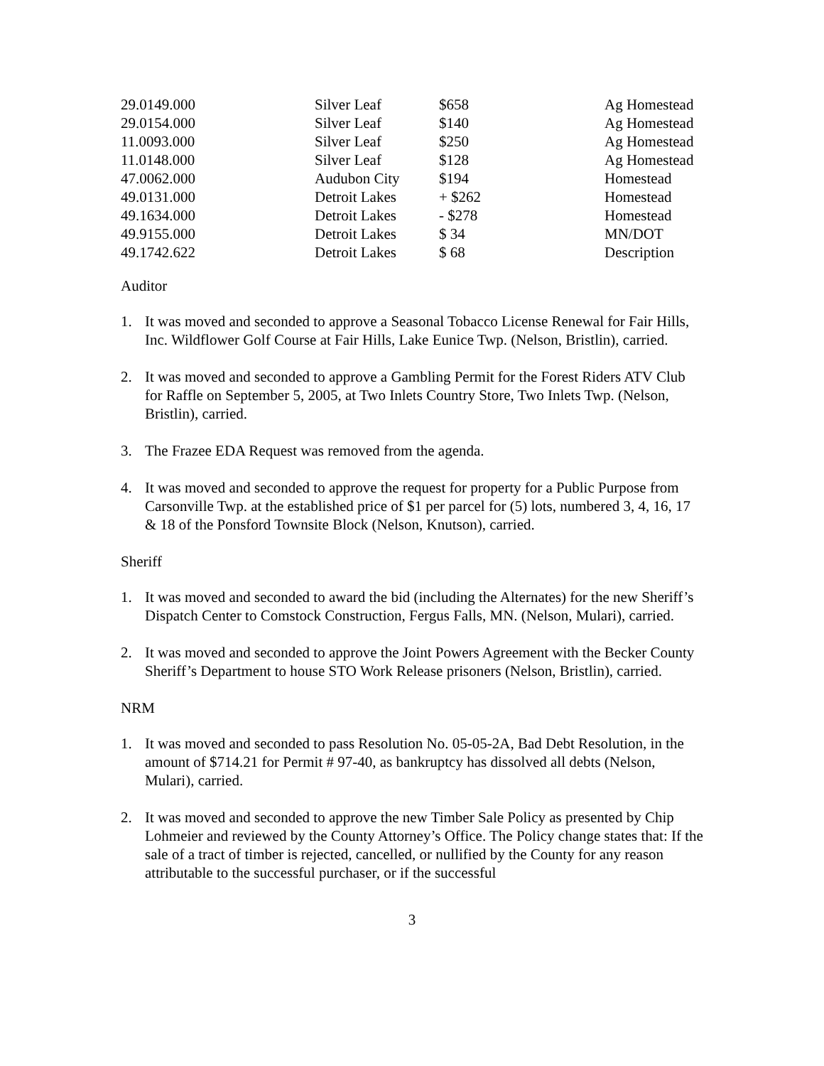| 29.0149.000 | Silver Leaf | $658 | Ag Homestead |
| 29.0154.000 | Silver Leaf | $140 | Ag Homestead |
| 11.0093.000 | Silver Leaf | $250 | Ag Homestead |
| 11.0148.000 | Silver Leaf | $128 | Ag Homestead |
| 47.0062.000 | Audubon City | $194 | Homestead |
| 49.0131.000 | Detroit Lakes | + $262 | Homestead |
| 49.1634.000 | Detroit Lakes | - $278 | Homestead |
| 49.9155.000 | Detroit Lakes | $ 34 | MN/DOT |
| 49.1742.622 | Detroit Lakes | $ 68 | Description |
Auditor
1. It was moved and seconded to approve a Seasonal Tobacco License Renewal for Fair Hills, Inc. Wildflower Golf Course at Fair Hills, Lake Eunice Twp. (Nelson, Bristlin), carried.
2. It was moved and seconded to approve a Gambling Permit for the Forest Riders ATV Club for Raffle on September 5, 2005, at Two Inlets Country Store, Two Inlets Twp. (Nelson, Bristlin), carried.
3. The Frazee EDA Request was removed from the agenda.
4. It was moved and seconded to approve the request for property for a Public Purpose from Carsonville Twp. at the established price of $1 per parcel for (5) lots, numbered 3, 4, 16, 17 & 18 of the Ponsford Townsite Block (Nelson, Knutson), carried.
Sheriff
1. It was moved and seconded to award the bid (including the Alternates) for the new Sheriff’s Dispatch Center to Comstock Construction, Fergus Falls, MN. (Nelson, Mulari), carried.
2. It was moved and seconded to approve the Joint Powers Agreement with the Becker County Sheriff’s Department to house STO Work Release prisoners (Nelson, Bristlin), carried.
NRM
1. It was moved and seconded to pass Resolution No. 05-05-2A, Bad Debt Resolution, in the amount of $714.21 for Permit # 97-40, as bankruptcy has dissolved all debts (Nelson, Mulari), carried.
2. It was moved and seconded to approve the new Timber Sale Policy as presented by Chip Lohmeier and reviewed by the County Attorney’s Office. The Policy change states that: If the sale of a tract of timber is rejected, cancelled, or nullified by the County for any reason attributable to the successful purchaser, or if the successful
3